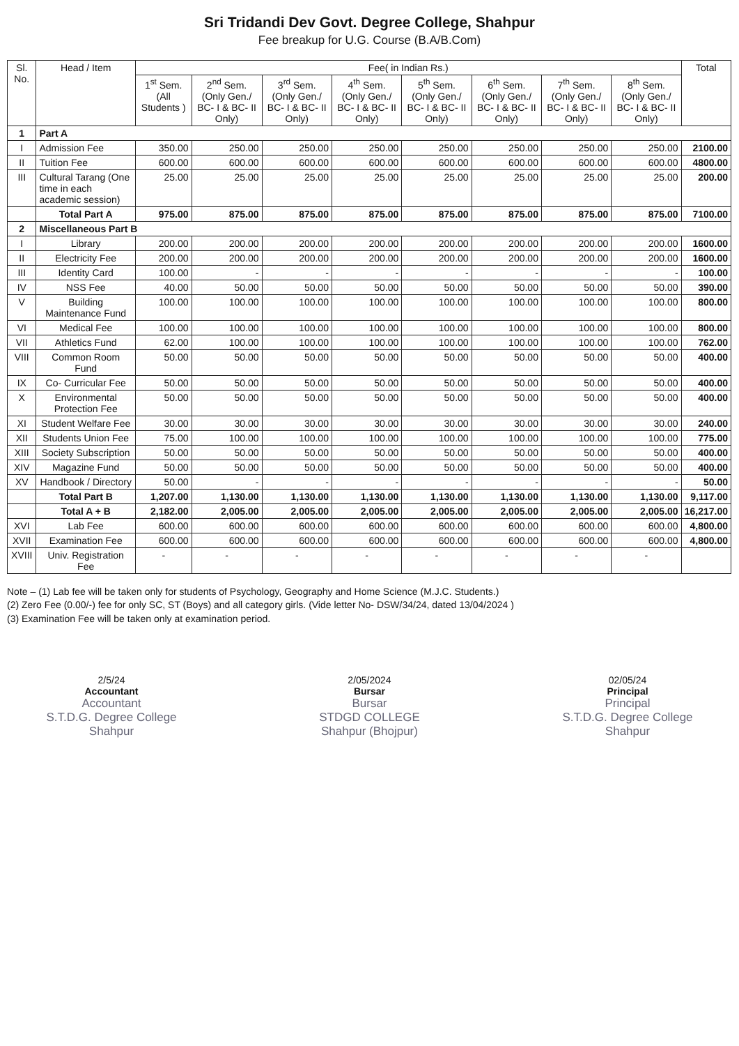Sri Tridandi Dev Govt. Degree College, Shahpur
Fee breakup for U.G. Course (B.A/B.Com)
| Sl. No. | Head / Item | Fee( in Indian Rs.) | | | | | | | | Total |
| --- | --- | --- | --- | --- | --- | --- | --- | --- | --- | --- |
| | | 1<sup>st</sup> Sem. (All Students ) | 2<sup>nd</sup> Sem. (Only Gen./ BC- I & BC- II Only) | 3<sup>rd</sup> Sem. (Only Gen./ BC- I & BC- II Only) | 4<sup>th</sup> Sem. (Only Gen./ BC- I & BC- II Only) | 5<sup>th</sup> Sem. (Only Gen./ BC- I & BC- II Only) | 6<sup>th</sup> Sem. (Only Gen./ BC- I & BC- II Only) | 7<sup>th</sup> Sem. (Only Gen./ BC- I & BC- II Only) | 8<sup>th</sup> Sem. (Only Gen./ BC- I & BC- II Only) | |
| 1 | Part A | | | | | | | | | |
| I | Admission Fee | 350.00 | 250.00 | 250.00 | 250.00 | 250.00 | 250.00 | 250.00 | 250.00 | 2100.00 |
| II | Tuition Fee | 600.00 | 600.00 | 600.00 | 600.00 | 600.00 | 600.00 | 600.00 | 600.00 | 4800.00 |
| III | Cultural Tarang (One time in each academic session) | 25.00 | 25.00 | 25.00 | 25.00 | 25.00 | 25.00 | 25.00 | 25.00 | 200.00 |
| | Total Part A | 975.00 | 875.00 | 875.00 | 875.00 | 875.00 | 875.00 | 875.00 | 875.00 | 7100.00 |
| 2 | Miscellaneous Part B | | | | | | | | | |
| I | Library | 200.00 | 200.00 | 200.00 | 200.00 | 200.00 | 200.00 | 200.00 | 200.00 | 1600.00 |
| II | Electricity Fee | 200.00 | 200.00 | 200.00 | 200.00 | 200.00 | 200.00 | 200.00 | 200.00 | 1600.00 |
| III | Identity Card | 100.00 | - | - | - | - | - | - | - | 100.00 |
| IV | NSS Fee | 40.00 | 50.00 | 50.00 | 50.00 | 50.00 | 50.00 | 50.00 | 50.00 | 390.00 |
| V | Building Maintenance Fund | 100.00 | 100.00 | 100.00 | 100.00 | 100.00 | 100.00 | 100.00 | 100.00 | 800.00 |
| VI | Medical Fee | 100.00 | 100.00 | 100.00 | 100.00 | 100.00 | 100.00 | 100.00 | 100.00 | 800.00 |
| VII | Athletics Fund | 62.00 | 100.00 | 100.00 | 100.00 | 100.00 | 100.00 | 100.00 | 100.00 | 762.00 |
| VIII | Common Room Fund | 50.00 | 50.00 | 50.00 | 50.00 | 50.00 | 50.00 | 50.00 | 50.00 | 400.00 |
| IX | Co- Curricular Fee | 50.00 | 50.00 | 50.00 | 50.00 | 50.00 | 50.00 | 50.00 | 50.00 | 400.00 |
| X | Environmental Protection Fee | 50.00 | 50.00 | 50.00 | 50.00 | 50.00 | 50.00 | 50.00 | 50.00 | 400.00 |
| XI | Student Welfare Fee | 30.00 | 30.00 | 30.00 | 30.00 | 30.00 | 30.00 | 30.00 | 30.00 | 240.00 |
| XII | Students Union Fee | 75.00 | 100.00 | 100.00 | 100.00 | 100.00 | 100.00 | 100.00 | 100.00 | 775.00 |
| XIII | Society Subscription | 50.00 | 50.00 | 50.00 | 50.00 | 50.00 | 50.00 | 50.00 | 50.00 | 400.00 |
| XIV | Magazine Fund | 50.00 | 50.00 | 50.00 | 50.00 | 50.00 | 50.00 | 50.00 | 50.00 | 400.00 |
| XV | Handbook / Directory | 50.00 | - | - | - | - | - | - | - | 50.00 |
| | Total Part B | 1,207.00 | 1,130.00 | 1,130.00 | 1,130.00 | 1,130.00 | 1,130.00 | 1,130.00 | 1,130.00 | 9,117.00 |
| | Total A + B | 2,182.00 | 2,005.00 | 2,005.00 | 2,005.00 | 2,005.00 | 2,005.00 | 2,005.00 | 2,005.00 | 16,217.00 |
| XVI | Lab Fee | 600.00 | 600.00 | 600.00 | 600.00 | 600.00 | 600.00 | 600.00 | 600.00 | 4,800.00 |
| XVII | Examination Fee | 600.00 | 600.00 | 600.00 | 600.00 | 600.00 | 600.00 | 600.00 | 600.00 | 4,800.00 |
| XVIII | Univ. Registration Fee | - | - | - | - | - | - | - | - | |
Note – (1) Lab fee will be taken only for students of Psychology, Geography and Home Science (M.J.C. Students.)
(2) Zero Fee (0.00/-) fee for only SC, ST (Boys) and all category girls. (Vide letter No- DSW/34/24, dated 13/04/2024 )
(3) Examination Fee will be taken only at examination period.
2/5/24
Accountant
Accountant
S.T.D.G. Degree College
Shahpur
2/05/2024
Bursar
Bursar
STDGD COLLEGE
Shahpur (Bhojpur)
02/05/24
Principal
Principal
S.T.D.G. Degree College
Shahpur